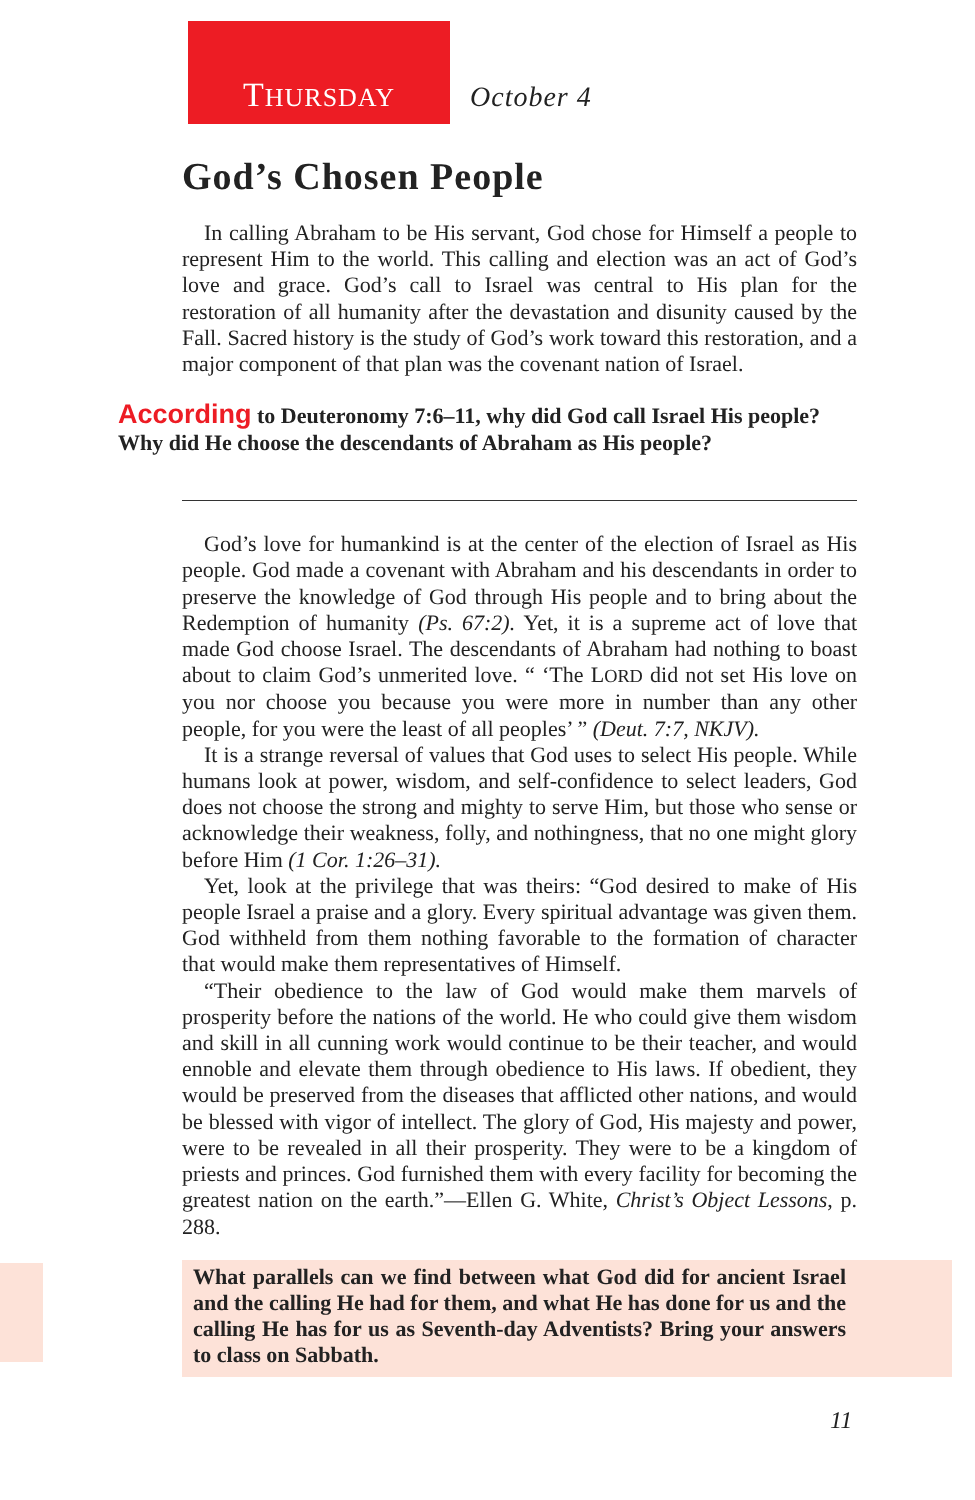THURSDAY October 4
God’s Chosen People
In calling Abraham to be His servant, God chose for Himself a people to represent Him to the world. This calling and election was an act of God’s love and grace. God’s call to Israel was central to His plan for the restoration of all humanity after the devastation and disunity caused by the Fall. Sacred history is the study of God’s work toward this restoration, and a major component of that plan was the covenant nation of Israel.
According to Deuteronomy 7:6–11, why did God call Israel His people? Why did He choose the descendants of Abraham as His people?
God’s love for humankind is at the center of the election of Israel as His people. God made a covenant with Abraham and his descendants in order to preserve the knowledge of God through His people and to bring about the Redemption of humanity (Ps. 67:2). Yet, it is a supreme act of love that made God choose Israel. The descendants of Abraham had nothing to boast about to claim God’s unmerited love. “ ‘The LORD did not set His love on you nor choose you because you were more in number than any other people, for you were the least of all peoples’ ” (Deut. 7:7, NKJV).
It is a strange reversal of values that God uses to select His people. While humans look at power, wisdom, and self-confidence to select leaders, God does not choose the strong and mighty to serve Him, but those who sense or acknowledge their weakness, folly, and nothingness, that no one might glory before Him (1 Cor. 1:26–31).
Yet, look at the privilege that was theirs: “God desired to make of His people Israel a praise and a glory. Every spiritual advantage was given them. God withheld from them nothing favorable to the formation of character that would make them representatives of Himself.
“Their obedience to the law of God would make them marvels of prosperity before the nations of the world. He who could give them wisdom and skill in all cunning work would continue to be their teacher, and would ennoble and elevate them through obedience to His laws. If obedient, they would be preserved from the diseases that afflicted other nations, and would be blessed with vigor of intellect. The glory of God, His majesty and power, were to be revealed in all their prosperity. They were to be a kingdom of priests and princes. God furnished them with every facility for becoming the greatest nation on the earth.”—Ellen G. White, Christ’s Object Lessons, p. 288.
What parallels can we find between what God did for ancient Israel and the calling He had for them, and what He has done for us and the calling He has for us as Seventh-day Adventists? Bring your answers to class on Sabbath.
11